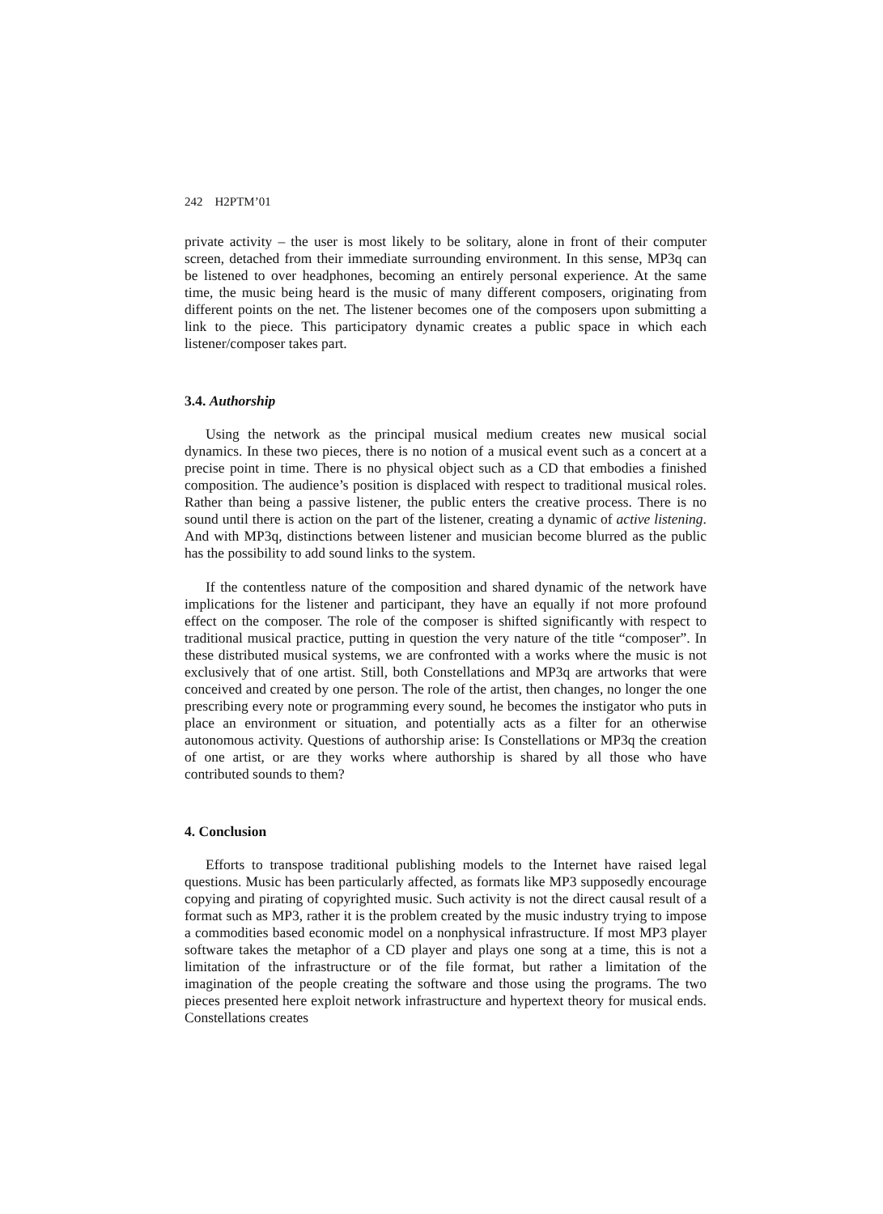242 H2PTM’01
private activity – the user is most likely to be solitary, alone in front of their computer screen, detached from their immediate surrounding environment. In this sense, MP3q can be listened to over headphones, becoming an entirely personal experience. At the same time, the music being heard is the music of many different composers, originating from different points on the net. The listener becomes one of the composers upon submitting a link to the piece. This participatory dynamic creates a public space in which each listener/composer takes part.
3.4. Authorship
Using the network as the principal musical medium creates new musical social dynamics. In these two pieces, there is no notion of a musical event such as a concert at a precise point in time. There is no physical object such as a CD that embodies a finished composition. The audience’s position is displaced with respect to traditional musical roles. Rather than being a passive listener, the public enters the creative process. There is no sound until there is action on the part of the listener, creating a dynamic of active listening. And with MP3q, distinctions between listener and musician become blurred as the public has the possibility to add sound links to the system.
If the contentless nature of the composition and shared dynamic of the network have implications for the listener and participant, they have an equally if not more profound effect on the composer. The role of the composer is shifted significantly with respect to traditional musical practice, putting in question the very nature of the title “composer”. In these distributed musical systems, we are confronted with a works where the music is not exclusively that of one artist. Still, both Constellations and MP3q are artworks that were conceived and created by one person. The role of the artist, then changes, no longer the one prescribing every note or programming every sound, he becomes the instigator who puts in place an environment or situation, and potentially acts as a filter for an otherwise autonomous activity. Questions of authorship arise: Is Constellations or MP3q the creation of one artist, or are they works where authorship is shared by all those who have contributed sounds to them?
4. Conclusion
Efforts to transpose traditional publishing models to the Internet have raised legal questions. Music has been particularly affected, as formats like MP3 supposedly encourage copying and pirating of copyrighted music. Such activity is not the direct causal result of a format such as MP3, rather it is the problem created by the music industry trying to impose a commodities based economic model on a nonphysical infrastructure. If most MP3 player software takes the metaphor of a CD player and plays one song at a time, this is not a limitation of the infrastructure or of the file format, but rather a limitation of the imagination of the people creating the software and those using the programs. The two pieces presented here exploit network infrastructure and hypertext theory for musical ends. Constellations creates